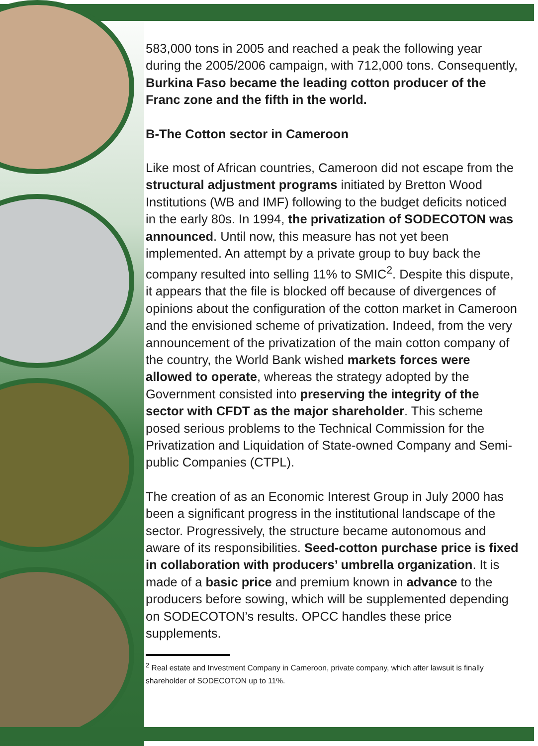583,000 tons in 2005 and reached a peak the following year during the 2005/2006 campaign, with 712,000 tons. Consequently, Burkina Faso became the leading cotton producer of the Franc zone and the fifth in the world.
B-The Cotton sector in Cameroon
Like most of African countries, Cameroon did not escape from the structural adjustment programs initiated by Bretton Wood Institutions (WB and IMF) following to the budget deficits noticed in the early 80s. In 1994, the privatization of SODECOTON was announced. Until now, this measure has not yet been implemented. An attempt by a private group to buy back the company resulted into selling 11% to SMIC<sup>2</sup>. Despite this dispute, it appears that the file is blocked off because of divergences of opinions about the configuration of the cotton market in Cameroon and the envisioned scheme of privatization. Indeed, from the very announcement of the privatization of the main cotton company of the country, the World Bank wished markets forces were allowed to operate, whereas the strategy adopted by the Government consisted into preserving the integrity of the sector with CFDT as the major shareholder. This scheme posed serious problems to the Technical Commission for the Privatization and Liquidation of State-owned Company and Semi-public Companies (CTPL).
The creation of as an Economic Interest Group in July 2000 has been a significant progress in the institutional landscape of the sector. Progressively, the structure became autonomous and aware of its responsibilities. Seed-cotton purchase price is fixed in collaboration with producers’ umbrella organization. It is made of a basic price and premium known in advance to the producers before sowing, which will be supplemented depending on SODECOTON’s results. OPCC handles these price supplements.
<sup>2</sup> Real estate and Investment Company in Cameroon, private company, which after lawsuit is finally shareholder of SODECOTON up to 11%.